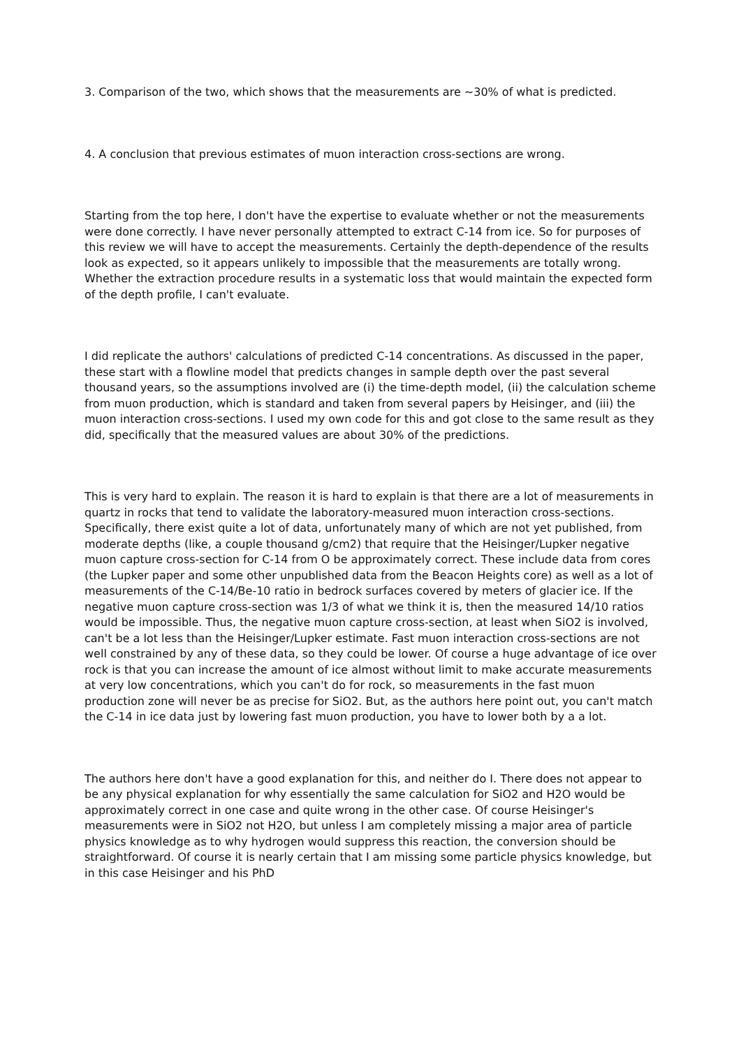3. Comparison of the two, which shows that the measurements are ~30% of what is predicted.
4. A conclusion that previous estimates of muon interaction cross-sections are wrong.
Starting from the top here, I don't have the expertise to evaluate whether or not the measurements were done correctly. I have never personally attempted to extract C-14 from ice. So for purposes of this review we will have to accept the measurements. Certainly the depth-dependence of the results look as expected, so it appears unlikely to impossible that the measurements are totally wrong. Whether the extraction procedure results in a systematic loss that would maintain the expected form of the depth profile, I can't evaluate.
I did replicate the authors' calculations of predicted C-14 concentrations. As discussed in the paper, these start with a flowline model that predicts changes in sample depth over the past several thousand years, so the assumptions involved are (i) the time-depth model, (ii) the calculation scheme from muon production, which is standard and taken from several papers by Heisinger, and (iii) the muon interaction cross-sections. I used my own code for this and got close to the same result as they did, specifically that the measured values are about 30% of the predictions.
This is very hard to explain. The reason it is hard to explain is that there are a lot of measurements in quartz in rocks that tend to validate the laboratory-measured muon interaction cross-sections. Specifically, there exist quite a lot of data, unfortunately many of which are not yet published, from moderate depths (like, a couple thousand g/cm2) that require that the Heisinger/Lupker negative muon capture cross-section for C-14 from O be approximately correct. These include data from cores (the Lupker paper and some other unpublished data from the Beacon Heights core) as well as a lot of measurements of the C-14/Be-10 ratio in bedrock surfaces covered by meters of glacier ice. If the negative muon capture cross-section was 1/3 of what we think it is, then the measured 14/10 ratios would be impossible. Thus, the negative muon capture cross-section, at least when SiO2 is involved, can't be a lot less than the Heisinger/Lupker estimate. Fast muon interaction cross-sections are not well constrained by any of these data, so they could be lower. Of course a huge advantage of ice over rock is that you can increase the amount of ice almost without limit to make accurate measurements at very low concentrations, which you can't do for rock, so measurements in the fast muon production zone will never be as precise for SiO2. But, as the authors here point out, you can't match the C-14 in ice data just by lowering fast muon production, you have to lower both by a a lot.
The authors here don't have a good explanation for this, and neither do I. There does not appear to be any physical explanation for why essentially the same calculation for SiO2 and H2O would be approximately correct in one case and quite wrong in the other case. Of course Heisinger's measurements were in SiO2 not H2O, but unless I am completely missing a major area of particle physics knowledge as to why hydrogen would suppress this reaction, the conversion should be straightforward. Of course it is nearly certain that I am missing some particle physics knowledge, but in this case Heisinger and his PhD